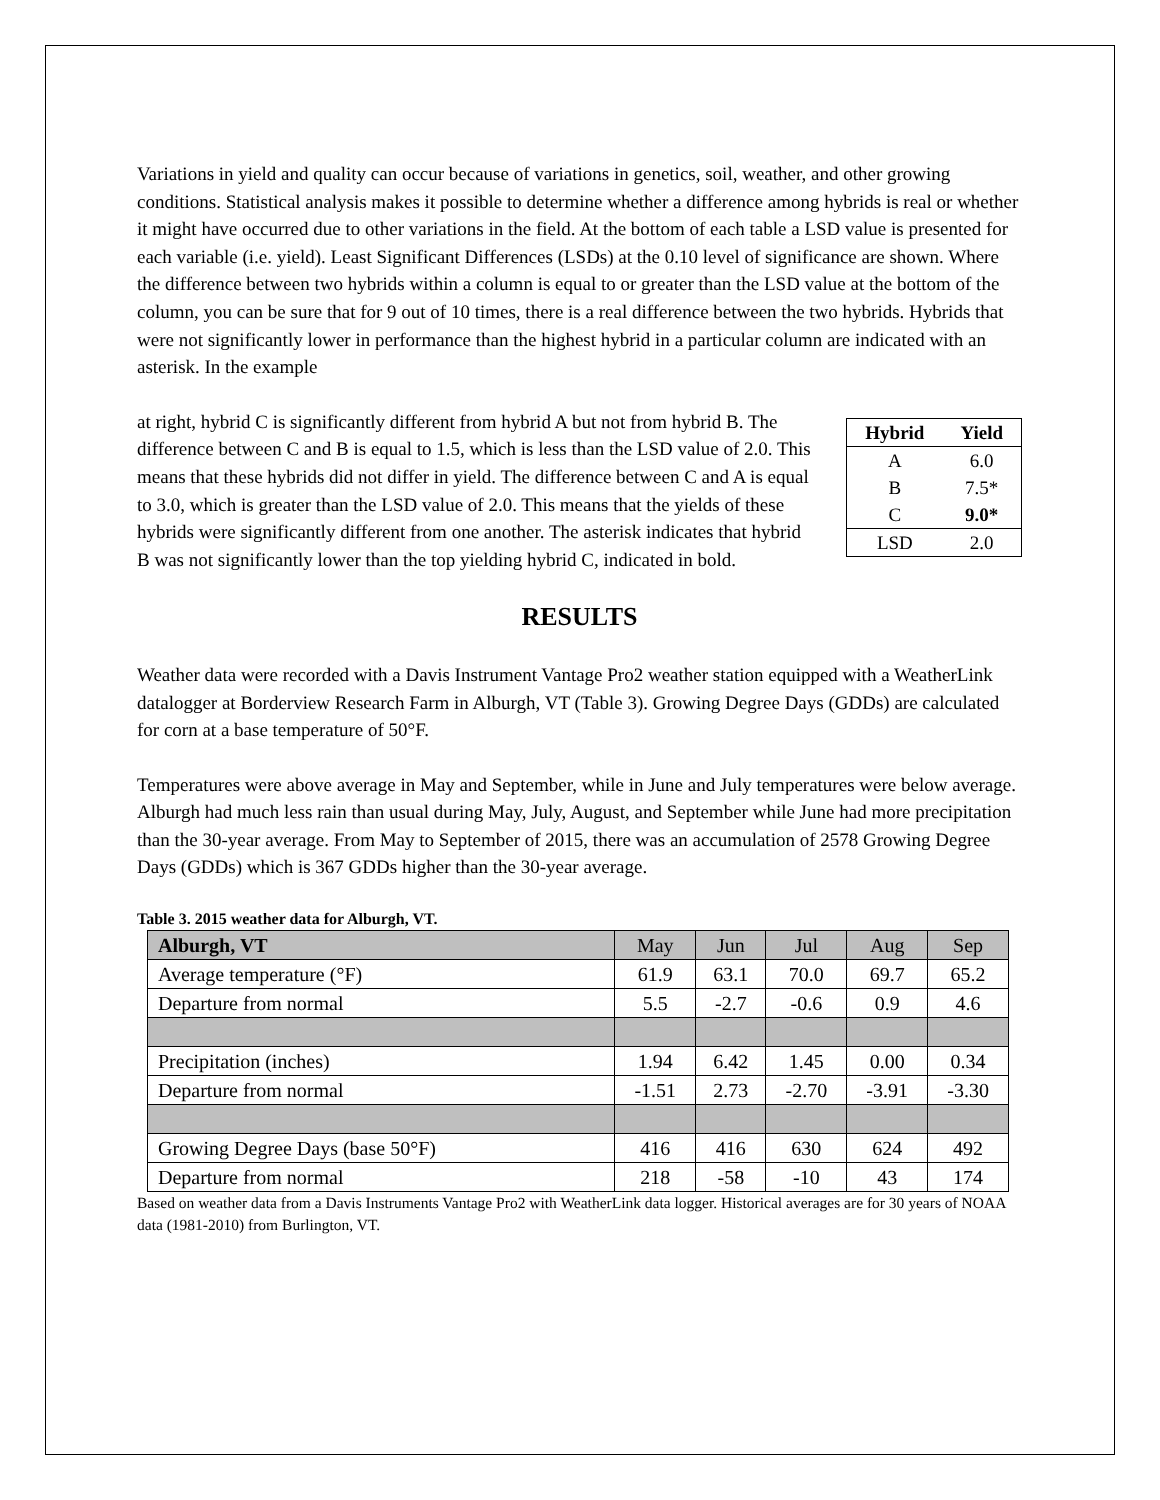Variations in yield and quality can occur because of variations in genetics, soil, weather, and other growing conditions. Statistical analysis makes it possible to determine whether a difference among hybrids is real or whether it might have occurred due to other variations in the field. At the bottom of each table a LSD value is presented for each variable (i.e. yield). Least Significant Differences (LSDs) at the 0.10 level of significance are shown. Where the difference between two hybrids within a column is equal to or greater than the LSD value at the bottom of the column, you can be sure that for 9 out of 10 times, there is a real difference between the two hybrids. Hybrids that were not significantly lower in performance than the highest hybrid in a particular column are indicated with an asterisk. In the example
| Hybrid | Yield |
| --- | --- |
| A | 6.0 |
| B | 7.5* |
| C | 9.0* |
| LSD | 2.0 |
at right, hybrid C is significantly different from hybrid A but not from hybrid B. The difference between C and B is equal to 1.5, which is less than the LSD value of 2.0. This means that these hybrids did not differ in yield. The difference between C and A is equal to 3.0, which is greater than the LSD value of 2.0. This means that the yields of these hybrids were significantly different from one another. The asterisk indicates that hybrid B was not significantly lower than the top yielding hybrid C, indicated in bold.
RESULTS
Weather data were recorded with a Davis Instrument Vantage Pro2 weather station equipped with a WeatherLink datalogger at Borderview Research Farm in Alburgh, VT (Table 3). Growing Degree Days (GDDs) are calculated for corn at a base temperature of 50°F.
Temperatures were above average in May and September, while in June and July temperatures were below average. Alburgh had much less rain than usual during May, July, August, and September while June had more precipitation than the 30-year average. From May to September of 2015, there was an accumulation of 2578 Growing Degree Days (GDDs) which is 367 GDDs higher than the 30-year average.
Table 3. 2015 weather data for Alburgh, VT.
| Alburgh, VT | May | Jun | Jul | Aug | Sep |
| --- | --- | --- | --- | --- | --- |
| Average temperature (°F) | 61.9 | 63.1 | 70.0 | 69.7 | 65.2 |
| Departure from normal | 5.5 | -2.7 | -0.6 | 0.9 | 4.6 |
| Precipitation (inches) | 1.94 | 6.42 | 1.45 | 0.00 | 0.34 |
| Departure from normal | -1.51 | 2.73 | -2.70 | -3.91 | -3.30 |
| Growing Degree Days (base 50°F) | 416 | 416 | 630 | 624 | 492 |
| Departure from normal | 218 | -58 | -10 | 43 | 174 |
Based on weather data from a Davis Instruments Vantage Pro2 with WeatherLink data logger. Historical averages are for 30 years of NOAA data (1981-2010) from Burlington, VT.